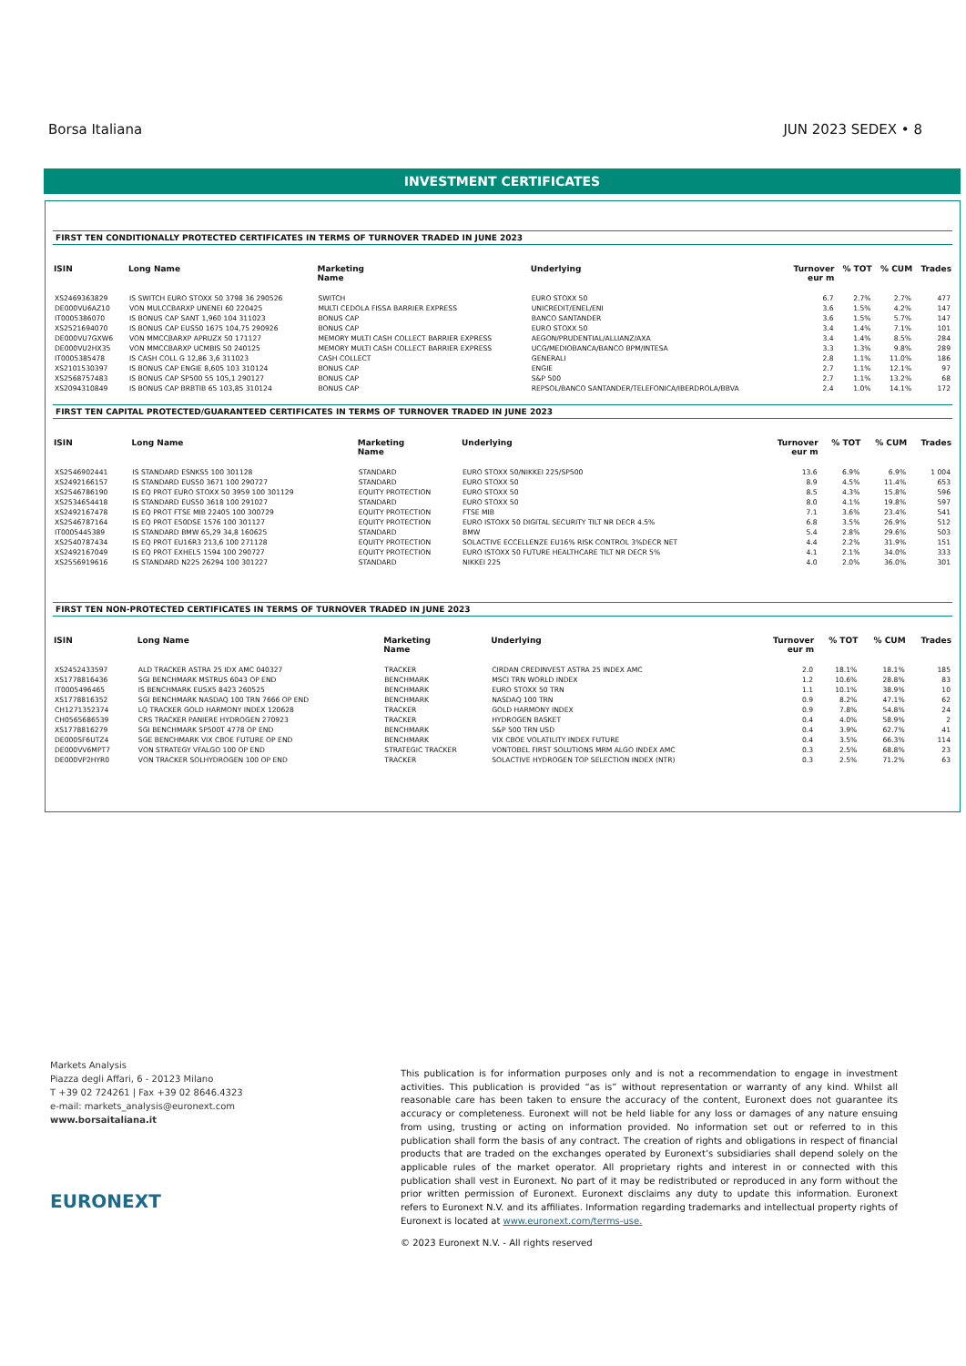Borsa Italiana JUN 2023 SEDEX • 8
INVESTMENT CERTIFICATES
FIRST TEN CONDITIONALLY PROTECTED CERTIFICATES IN TERMS OF TURNOVER TRADED IN JUNE 2023
| ISIN | Long Name | Marketing Name | Underlying | Turnover eur m | % TOT | % CUM | Trades |
| --- | --- | --- | --- | --- | --- | --- | --- |
| XS2469363829 | IS SWITCH EURO STOXX 50 3798 36 290526 | SWITCH | EURO STOXX 50 | 6.7 | 2.7% | 2.7% | 477 |
| DE000VU6AZ10 | VON MULCCBARXP UNENEI 60 220425 | MULTI CEDOLA FISSA BARRIER EXPRESS | UNICREDIT/ENEL/ENI | 3.6 | 1.5% | 4.2% | 147 |
| IT0005386070 | IS BONUS CAP SANT 1,960 104 311023 | BONUS CAP | BANCO SANTANDER | 3.6 | 1.5% | 5.7% | 147 |
| XS2521694070 | IS BONUS CAP EUS50 1675 104,75 290926 | BONUS CAP | EURO STOXX 50 | 3.4 | 1.4% | 7.1% | 101 |
| DE000VU7GXW6 | VON MMCCBARXP APRUZX 50 171127 | MEMORY MULTI CASH COLLECT BARRIER EXPRESS | AEGON/PRUDENTIAL/ALLIANZ/AXA | 3.4 | 1.4% | 8.5% | 284 |
| DE000VU2HX35 | VON MMCCBARXP UCMBIS 50 240125 | MEMORY MULTI CASH COLLECT BARRIER EXPRESS | UCG/MEDIOBANCA/BANCO BPM/INTESA | 3.3 | 1.3% | 9.8% | 289 |
| IT0005385478 | IS CASH COLL G 12,86 3,6 311023 | CASH COLLECT | GENERALI | 2.8 | 1.1% | 11.0% | 186 |
| XS2101530397 | IS BONUS CAP ENGIE 8,605 103 310124 | BONUS CAP | ENGIE | 2.7 | 1.1% | 12.1% | 97 |
| XS2568757483 | IS BONUS CAP SP500 55 105,1 290127 | BONUS CAP | S&P 500 | 2.7 | 1.1% | 13.2% | 68 |
| XS2094310849 | IS BONUS CAP BRBTIB 65 103,85 310124 | BONUS CAP | REPSOL/BANCO SANTANDER/TELEFONICA/IBERDROLA/BBVA | 2.4 | 1.0% | 14.1% | 172 |
FIRST TEN CAPITAL PROTECTED/GUARANTEED CERTIFICATES IN TERMS OF TURNOVER TRADED IN JUNE 2023
| ISIN | Long Name | Marketing Name | Underlying | Turnover eur m | % TOT | % CUM | Trades |
| --- | --- | --- | --- | --- | --- | --- | --- |
| XS2546902441 | IS STANDARD ESNKS5 100 301128 | STANDARD | EURO STOXX 50/NIKKEI 225/SP500 | 13.6 | 6.9% | 6.9% | 1 004 |
| XS2492166157 | IS STANDARD EUS50 3671 100 290727 | STANDARD | EURO STOXX 50 | 8.9 | 4.5% | 11.4% | 653 |
| XS2546786190 | IS EQ PROT EURO STOXX 50 3959 100 301129 | EQUITY PROTECTION | EURO STOXX 50 | 8.5 | 4.3% | 15.8% | 596 |
| XS2534654418 | IS STANDARD EUS50 3618 100 291027 | STANDARD | EURO STOXX 50 | 8.0 | 4.1% | 19.8% | 597 |
| XS2492167478 | IS EQ PROT FTSE MIB 22405 100 300729 | EQUITY PROTECTION | FTSE MIB | 7.1 | 3.6% | 23.4% | 541 |
| XS2546787164 | IS EQ PROT E50DSE 1576 100 301127 | EQUITY PROTECTION | EURO ISTOXX 50 DIGITAL SECURITY TILT NR DECR 4.5% | 6.8 | 3.5% | 26.9% | 512 |
| IT0005445389 | IS STANDARD BMW 65,29 34,8 160625 | STANDARD | BMW | 5.4 | 2.8% | 29.6% | 503 |
| XS2540787434 | IS EQ PROT EU16R3 213,6 100 271128 | EQUITY PROTECTION | SOLACTIVE ECCELLENZE EU16% RISK CONTROL 3%DECR NET | 4.4 | 2.2% | 31.9% | 151 |
| XS2492167049 | IS EQ PROT EXHEL5 1594 100 290727 | EQUITY PROTECTION | EURO ISTOXX 50 FUTURE HEALTHCARE TILT NR DECR 5% | 4.1 | 2.1% | 34.0% | 333 |
| XS2556919616 | IS STANDARD N225 26294 100 301227 | STANDARD | NIKKEI 225 | 4.0 | 2.0% | 36.0% | 301 |
FIRST TEN NON-PROTECTED CERTIFICATES IN TERMS OF TURNOVER TRADED IN JUNE 2023
| ISIN | Long Name | Marketing Name | Underlying | Turnover eur m | % TOT | % CUM | Trades |
| --- | --- | --- | --- | --- | --- | --- | --- |
| XS2452433597 | ALD TRACKER ASTRA 25 IDX AMC 040327 | TRACKER | CIRDAN CREDINVEST ASTRA 25 INDEX AMC | 2.0 | 18.1% | 18.1% | 185 |
| XS1778816436 | SGI BENCHMARK MSTRUS 6043 OP END | BENCHMARK | MSCI TRN WORLD INDEX | 1.2 | 10.6% | 28.8% | 83 |
| IT0005496465 | IS BENCHMARK EUSX5 8423 260525 | BENCHMARK | EURO STOXX 50 TRN | 1.1 | 10.1% | 38.9% | 10 |
| XS1778816352 | SGI BENCHMARK NASDAQ 100 TRN 7666 OP END | BENCHMARK | NASDAQ 100 TRN | 0.9 | 8.2% | 47.1% | 62 |
| CH1271352374 | LQ TRACKER GOLD HARMONY INDEX 120628 | TRACKER | GOLD HARMONY INDEX | 0.9 | 7.8% | 54.8% | 24 |
| CH0565686539 | CRS TRACKER PANIERE HYDROGEN 270923 | TRACKER | HYDROGEN BASKET | 0.4 | 4.0% | 58.9% | 2 |
| XS1778816279 | SGI BENCHMARK SP500T 4778 OP END | BENCHMARK | S&P 500 TRN USD | 0.4 | 3.9% | 62.7% | 41 |
| DE000SF6UTZ4 | SGE BENCHMARK VIX CBOE FUTURE OP END | BENCHMARK | VIX CBOE VOLATILITY INDEX FUTURE | 0.4 | 3.5% | 66.3% | 114 |
| DE000VV6MPT7 | VON STRATEGY VFALGO 100 OP END | STRATEGIC TRACKER | VONTOBEL FIRST SOLUTIONS MRM ALGO INDEX AMC | 0.3 | 2.5% | 68.8% | 23 |
| DE000VP2HYR0 | VON TRACKER SOLHYDROGEN 100 OP END | TRACKER | SOLACTIVE HYDROGEN TOP SELECTION INDEX (NTR) | 0.3 | 2.5% | 71.2% | 63 |
Markets Analysis
Piazza degli Affari, 6 - 20123 Milano
T +39 02 724261 | Fax +39 02 8646.4323
e-mail: markets_analysis@euronext.com
www.borsaitaliana.it
EURONEXT
This publication is for information purposes only and is not a recommendation to engage in investment activities. This publication is provided “as is” without representation or warranty of any kind. Whilst all reasonable care has been taken to ensure the accuracy of the content, Euronext does not guarantee its accuracy or completeness. Euronext will not be held liable for any loss or damages of any nature ensuing from using, trusting or acting on information provided. No information set out or referred to in this publication shall form the basis of any contract. The creation of rights and obligations in respect of financial products that are traded on the exchanges operated by Euronext’s subsidiaries shall depend solely on the applicable rules of the market operator. All proprietary rights and interest in or connected with this publication shall vest in Euronext. No part of it may be redistributed or reproduced in any form without the prior written permission of Euronext. Euronext disclaims any duty to update this information. Euronext refers to Euronext N.V. and its affiliates. Information regarding trademarks and intellectual property rights of Euronext is located at www.euronext.com/terms-use.
© 2023 Euronext N.V. - All rights reserved